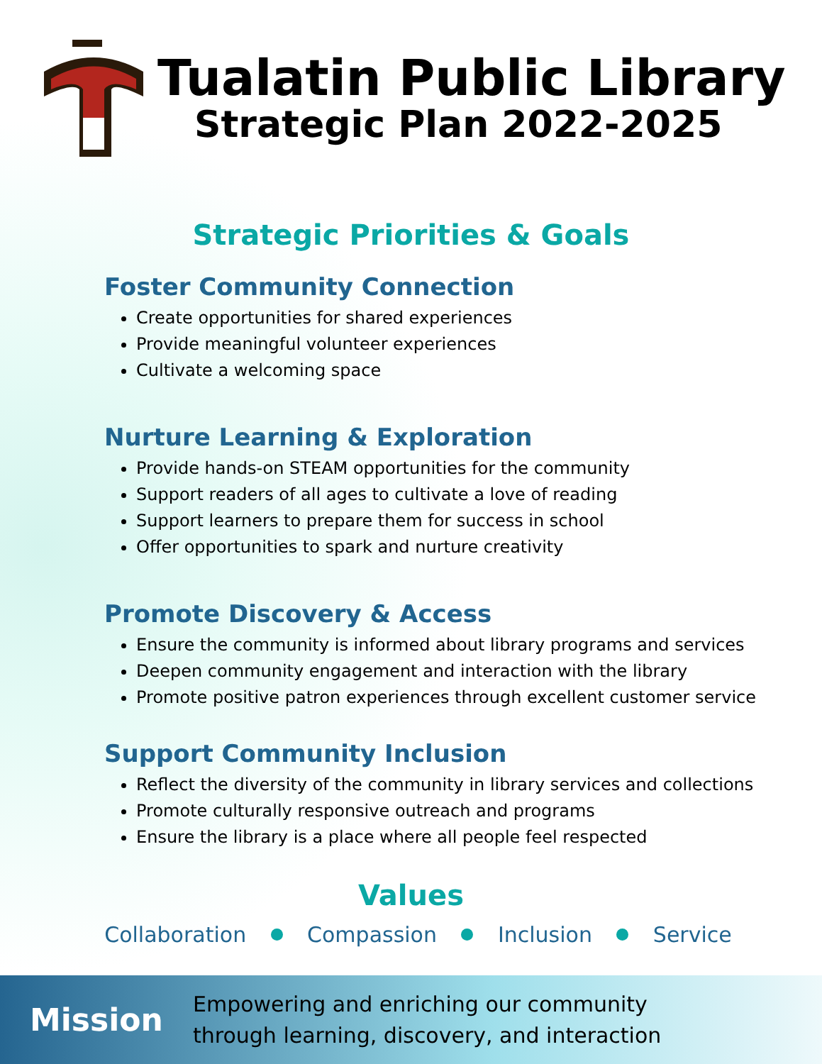Tualatin Public Library
Strategic Plan 2022-2025
Strategic Priorities & Goals
Foster Community Connection
Create opportunities for shared experiences
Provide meaningful volunteer experiences
Cultivate a welcoming space
Nurture Learning & Exploration
Provide hands-on STEAM opportunities for the community
Support readers of all ages to cultivate a love of reading
Support learners to prepare them for success in school
Offer opportunities to spark and nurture creativity
Promote Discovery & Access
Ensure the community is informed about library programs and services
Deepen community engagement and interaction with the library
Promote positive patron experiences through excellent customer service
Support Community Inclusion
Reflect the diversity of the community in library services and collections
Promote culturally responsive outreach and programs
Ensure the library is a place where all people feel respected
Values
Collaboration Compassion Inclusion Service
Mission
Empowering and enriching our community
through learning, discovery, and interaction